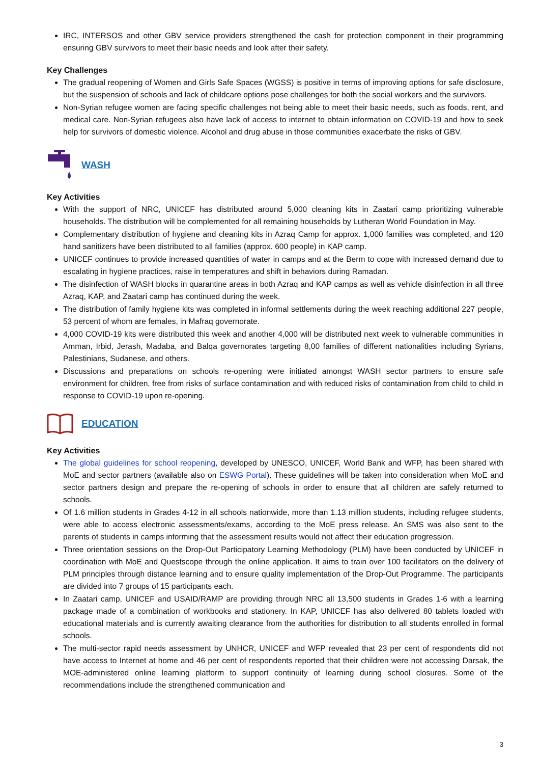IRC, INTERSOS and other GBV service providers strengthened the cash for protection component in their programming ensuring GBV survivors to meet their basic needs and look after their safety.
Key Challenges
The gradual reopening of Women and Girls Safe Spaces (WGSS) is positive in terms of improving options for safe disclosure, but the suspension of schools and lack of childcare options pose challenges for both the social workers and the survivors.
Non-Syrian refugee women are facing specific challenges not being able to meet their basic needs, such as foods, rent, and medical care. Non-Syrian refugees also have lack of access to internet to obtain information on COVID-19 and how to seek help for survivors of domestic violence. Alcohol and drug abuse in those communities exacerbate the risks of GBV.
WASH
Key Activities
With the support of NRC, UNICEF has distributed around 5,000 cleaning kits in Zaatari camp prioritizing vulnerable households. The distribution will be complemented for all remaining households by Lutheran World Foundation in May.
Complementary distribution of hygiene and cleaning kits in Azraq Camp for approx. 1,000 families was completed, and 120 hand sanitizers have been distributed to all families (approx. 600 people) in KAP camp.
UNICEF continues to provide increased quantities of water in camps and at the Berm to cope with increased demand due to escalating in hygiene practices, raise in temperatures and shift in behaviors during Ramadan.
The disinfection of WASH blocks in quarantine areas in both Azraq and KAP camps as well as vehicle disinfection in all three Azraq, KAP, and Zaatari camp has continued during the week.
The distribution of family hygiene kits was completed in informal settlements during the week reaching additional 227 people, 53 percent of whom are females, in Mafraq governorate.
4,000 COVID-19 kits were distributed this week and another 4,000 will be distributed next week to vulnerable communities in Amman, Irbid, Jerash, Madaba, and Balqa governorates targeting 8,00 families of different nationalities including Syrians, Palestinians, Sudanese, and others.
Discussions and preparations on schools re-opening were initiated amongst WASH sector partners to ensure safe environment for children, free from risks of surface contamination and with reduced risks of contamination from child to child in response to COVID-19 upon re-opening.
EDUCATION
Key Activities
The global guidelines for school reopening, developed by UNESCO, UNICEF, World Bank and WFP, has been shared with MoE and sector partners (available also on ESWG Portal). These guidelines will be taken into consideration when MoE and sector partners design and prepare the re-opening of schools in order to ensure that all children are safely returned to schools.
Of 1.6 million students in Grades 4-12 in all schools nationwide, more than 1.13 million students, including refugee students, were able to access electronic assessments/exams, according to the MoE press release. An SMS was also sent to the parents of students in camps informing that the assessment results would not affect their education progression.
Three orientation sessions on the Drop-Out Participatory Learning Methodology (PLM) have been conducted by UNICEF in coordination with MoE and Questscope through the online application. It aims to train over 100 facilitators on the delivery of PLM principles through distance learning and to ensure quality implementation of the Drop-Out Programme. The participants are divided into 7 groups of 15 participants each.
In Zaatari camp, UNICEF and USAID/RAMP are providing through NRC all 13,500 students in Grades 1-6 with a learning package made of a combination of workbooks and stationery. In KAP, UNICEF has also delivered 80 tablets loaded with educational materials and is currently awaiting clearance from the authorities for distribution to all students enrolled in formal schools.
The multi-sector rapid needs assessment by UNHCR, UNICEF and WFP revealed that 23 per cent of respondents did not have access to Internet at home and 46 per cent of respondents reported that their children were not accessing Darsak, the MOE-administered online learning platform to support continuity of learning during school closures. Some of the recommendations include the strengthened communication and
3